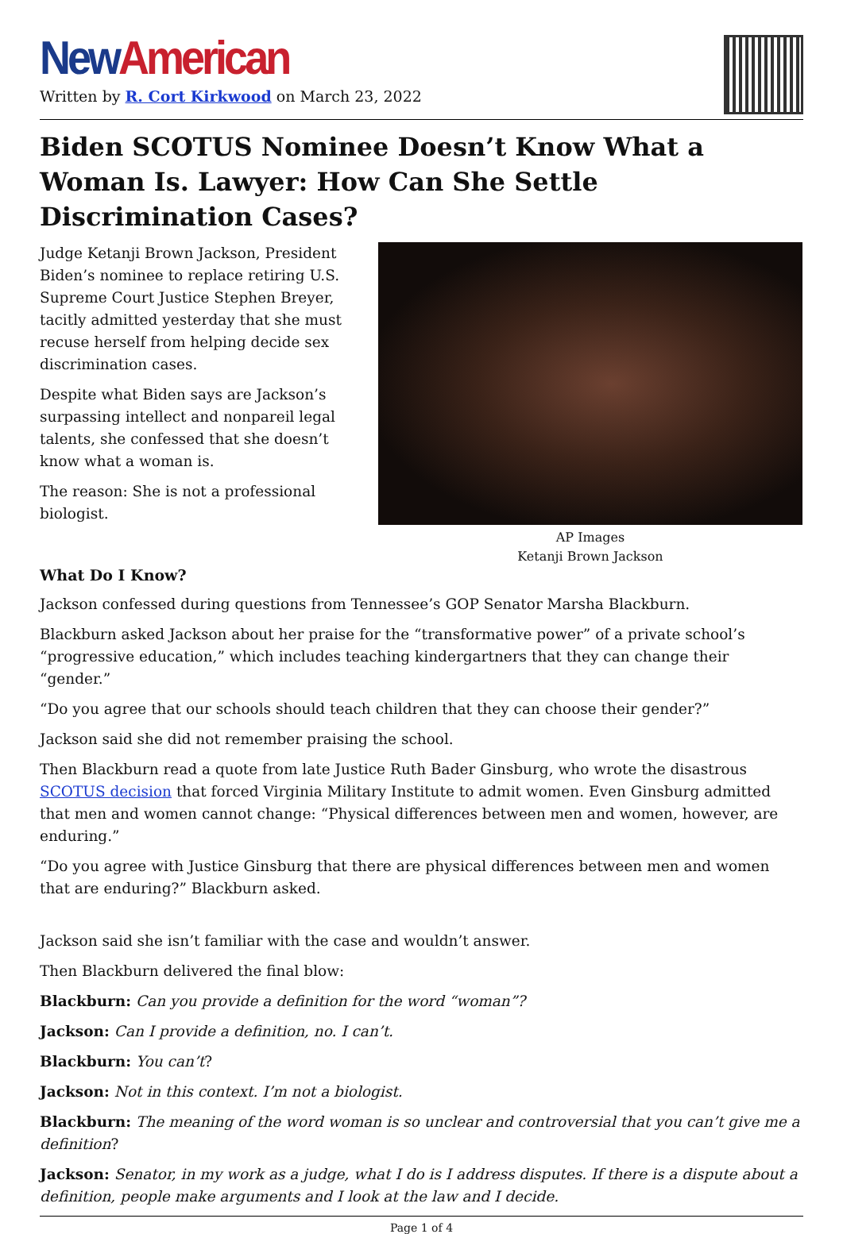New American
Written by R. Cort Kirkwood on March 23, 2022
Biden SCOTUS Nominee Doesn’t Know What a Woman Is. Lawyer: How Can She Settle Discrimination Cases?
Judge Ketanji Brown Jackson, President Biden’s nominee to replace retiring U.S. Supreme Court Justice Stephen Breyer, tacitly admitted yesterday that she must recuse herself from helping decide sex discrimination cases.
Despite what Biden says are Jackson’s surpassing intellect and nonpareil legal talents, she confessed that she doesn’t know what a woman is.
The reason: She is not a professional biologist.
AP Images
Ketanji Brown Jackson
What Do I Know?
Jackson confessed during questions from Tennessee’s GOP Senator Marsha Blackburn.
Blackburn asked Jackson about her praise for the “transformative power” of a private school’s “progressive education,” which includes teaching kindergartners that they can change their “gender.”
“Do you agree that our schools should teach children that they can choose their gender?”
Jackson said she did not remember praising the school.
Then Blackburn read a quote from late Justice Ruth Bader Ginsburg, who wrote the disastrous SCOTUS decision that forced Virginia Military Institute to admit women. Even Ginsburg admitted that men and women cannot change: “Physical differences between men and women, however, are enduring.”
“Do you agree with Justice Ginsburg that there are physical differences between men and women that are enduring?” Blackburn asked.
Jackson said she isn’t familiar with the case and wouldn’t answer.
Then Blackburn delivered the final blow:
Blackburn: Can you provide a definition for the word “woman”?
Jackson: Can I provide a definition, no. I can’t.
Blackburn: You can’t?
Jackson: Not in this context. I’m not a biologist.
Blackburn: The meaning of the word woman is so unclear and controversial that you can’t give me a definition?
Jackson: Senator, in my work as a judge, what I do is I address disputes. If there is a dispute about a definition, people make arguments and I look at the law and I decide.
Page 1 of 4